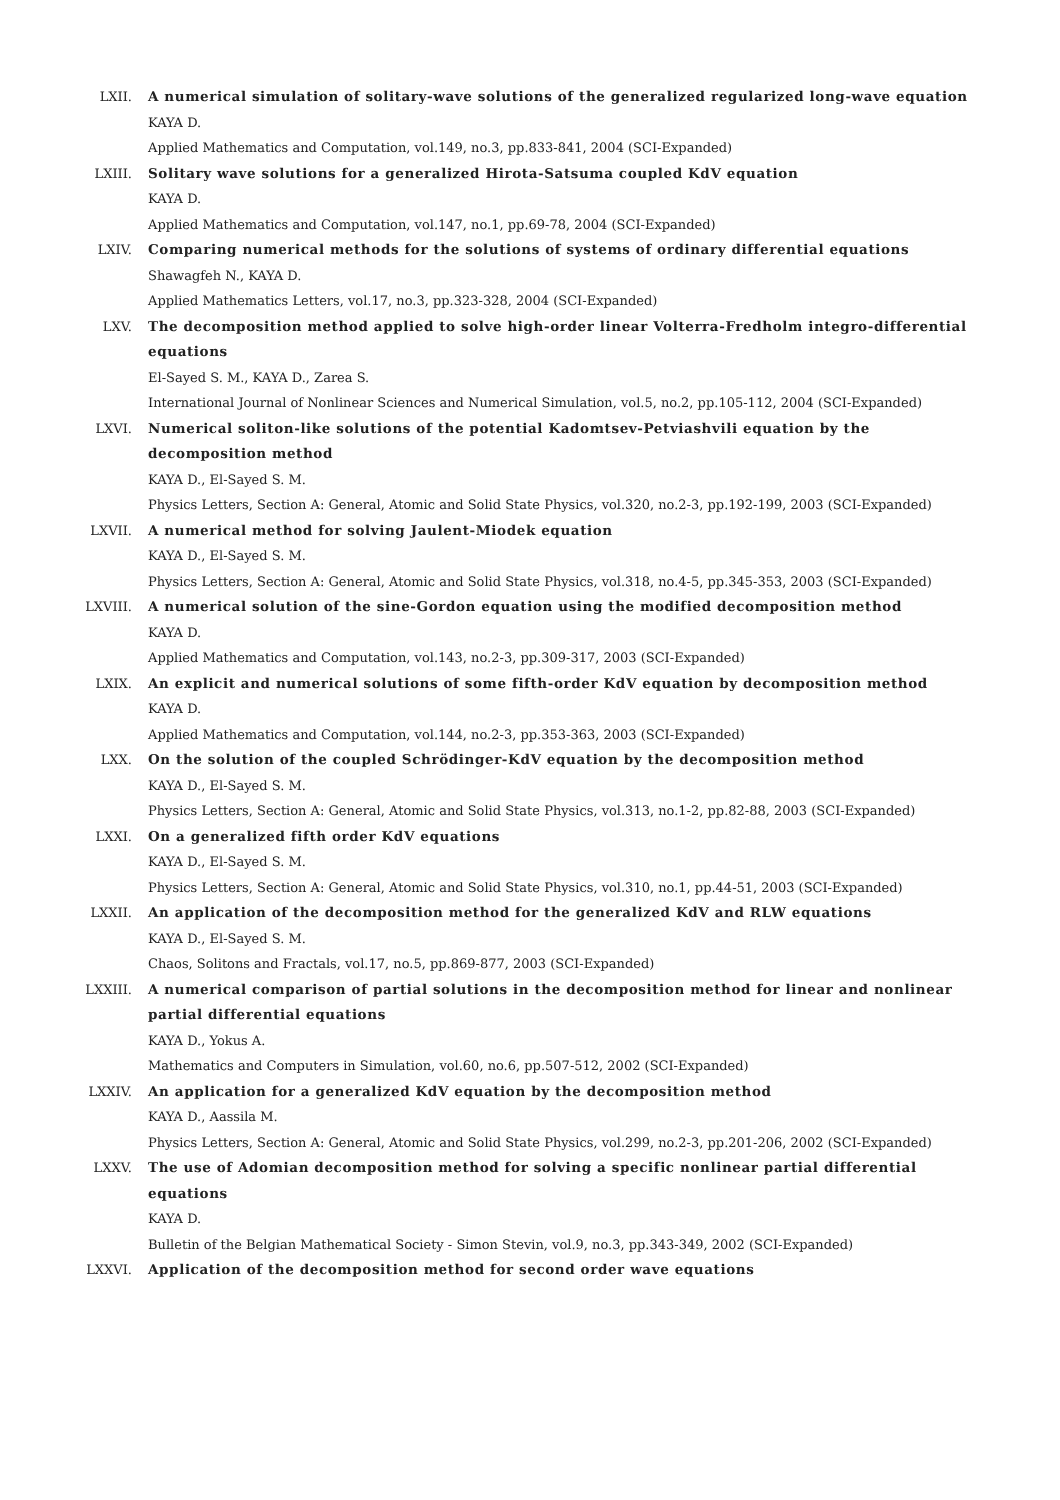LXII.
A numerical simulation of solitary-wave solutions of the generalized regularized long-wave equation
KAYA D.
Applied Mathematics and Computation, vol.149, no.3, pp.833-841, 2004 (SCI-Expanded)
LXIII.
Solitary wave solutions for a generalized Hirota-Satsuma coupled KdV equation
KAYA D.
Applied Mathematics and Computation, vol.147, no.1, pp.69-78, 2004 (SCI-Expanded)
LXIV.
Comparing numerical methods for the solutions of systems of ordinary differential equations
Shawagfeh N., KAYA D.
Applied Mathematics Letters, vol.17, no.3, pp.323-328, 2004 (SCI-Expanded)
LXV.
The decomposition method applied to solve high-order linear Volterra-Fredholm integro-differential equations
El-Sayed S. M., KAYA D., Zarea S.
International Journal of Nonlinear Sciences and Numerical Simulation, vol.5, no.2, pp.105-112, 2004 (SCI-Expanded)
LXVI.
Numerical soliton-like solutions of the potential Kadomtsev-Petviashvili equation by the decomposition method
KAYA D., El-Sayed S. M.
Physics Letters, Section A: General, Atomic and Solid State Physics, vol.320, no.2-3, pp.192-199, 2003 (SCI-Expanded)
LXVII.
A numerical method for solving Jaulent-Miodek equation
KAYA D., El-Sayed S. M.
Physics Letters, Section A: General, Atomic and Solid State Physics, vol.318, no.4-5, pp.345-353, 2003 (SCI-Expanded)
LXVIII.
A numerical solution of the sine-Gordon equation using the modified decomposition method
KAYA D.
Applied Mathematics and Computation, vol.143, no.2-3, pp.309-317, 2003 (SCI-Expanded)
LXIX.
An explicit and numerical solutions of some fifth-order KdV equation by decomposition method
KAYA D.
Applied Mathematics and Computation, vol.144, no.2-3, pp.353-363, 2003 (SCI-Expanded)
LXX.
On the solution of the coupled Schrödinger-KdV equation by the decomposition method
KAYA D., El-Sayed S. M.
Physics Letters, Section A: General, Atomic and Solid State Physics, vol.313, no.1-2, pp.82-88, 2003 (SCI-Expanded)
LXXI.
On a generalized fifth order KdV equations
KAYA D., El-Sayed S. M.
Physics Letters, Section A: General, Atomic and Solid State Physics, vol.310, no.1, pp.44-51, 2003 (SCI-Expanded)
LXXII.
An application of the decomposition method for the generalized KdV and RLW equations
KAYA D., El-Sayed S. M.
Chaos, Solitons and Fractals, vol.17, no.5, pp.869-877, 2003 (SCI-Expanded)
LXXIII.
A numerical comparison of partial solutions in the decomposition method for linear and nonlinear partial differential equations
KAYA D., Yokus A.
Mathematics and Computers in Simulation, vol.60, no.6, pp.507-512, 2002 (SCI-Expanded)
LXXIV.
An application for a generalized KdV equation by the decomposition method
KAYA D., Aassila M.
Physics Letters, Section A: General, Atomic and Solid State Physics, vol.299, no.2-3, pp.201-206, 2002 (SCI-Expanded)
LXXV.
The use of Adomian decomposition method for solving a specific nonlinear partial differential equations
KAYA D.
Bulletin of the Belgian Mathematical Society - Simon Stevin, vol.9, no.3, pp.343-349, 2002 (SCI-Expanded)
LXXVI.
Application of the decomposition method for second order wave equations